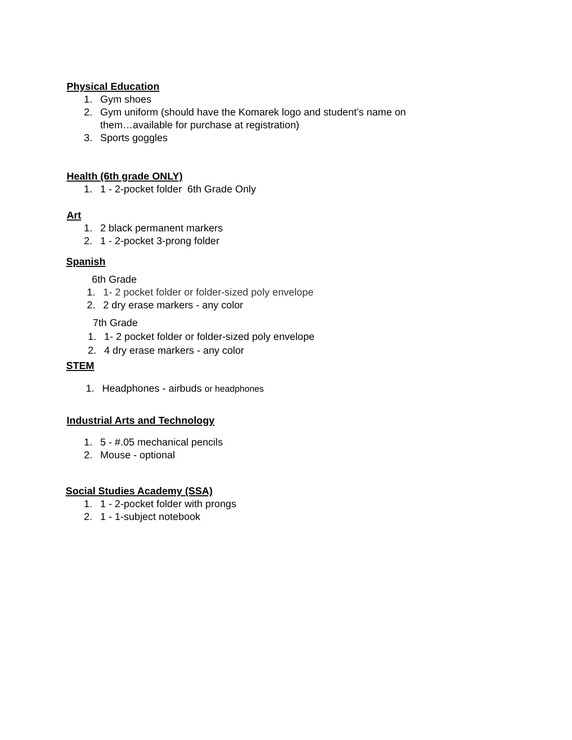Physical Education
1. Gym shoes
2. Gym uniform (should have the Komarek logo and student’s name on
them…available for purchase at registration)
3. Sports goggles
Health (6th grade ONLY)
1. 1 - 2-pocket folder 6th Grade Only
Art
1. 2 black permanent markers
2. 1 - 2-pocket 3-prong folder
Spanish
6th Grade
1. 1- 2 pocket folder or folder-sized poly envelope
2. 2 dry erase markers - any color
7th Grade
1. 1- 2 pocket folder or folder-sized poly envelope
2. 4 dry erase markers - any color
STEM
1. Headphones - airbuds or headphones
Industrial Arts and Technology
1. 5 - #.05 mechanical pencils
2. Mouse - optional
Social Studies Academy (SSA)
1. 1 - 2-pocket folder with prongs
2. 1 - 1-subject notebook